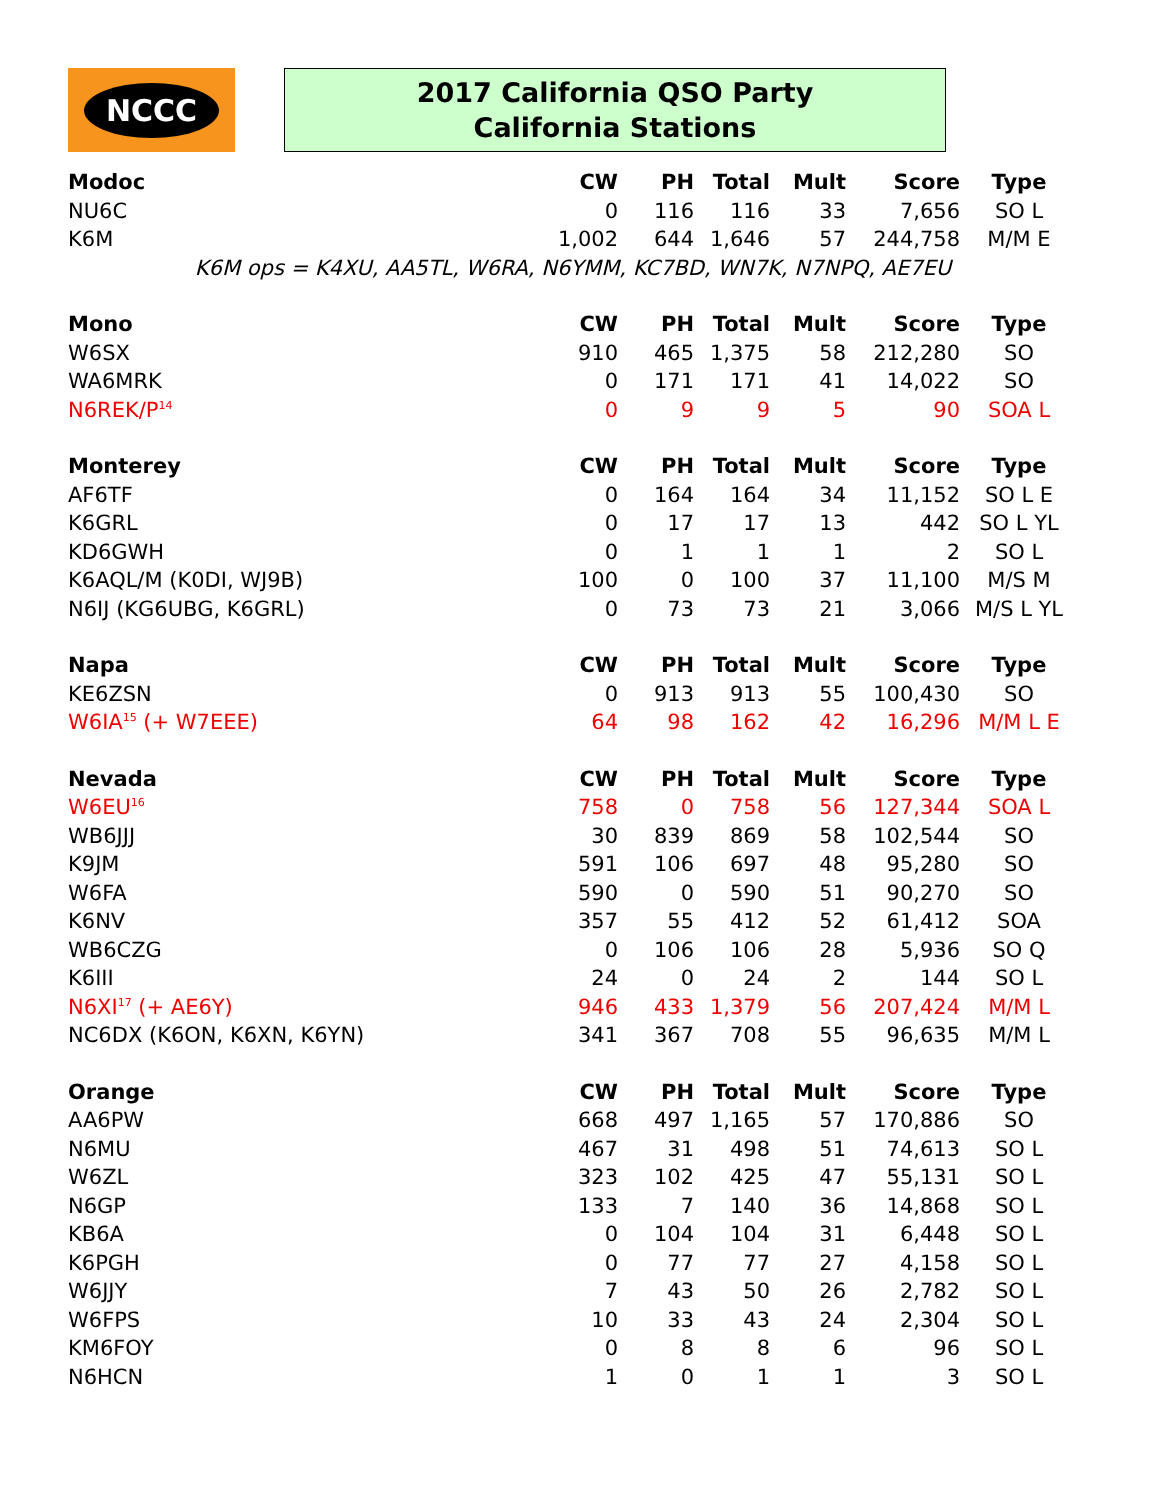NCCC
2017 California QSO Party
California Stations
| Modoc | CW | PH | Total | Mult | Score | Type |
| --- | --- | --- | --- | --- | --- | --- |
| NU6C | 0 | 116 | 116 | 33 | 7,656 | SO L |
| K6M | 1,002 | 644 | 1,646 | 57 | 244,758 | M/M E |
| K6M ops = K4XU, AA5TL, W6RA, N6YMM, KC7BD, WN7K, N7NPQ, AE7EU | | | | | | |
| Mono | CW | PH | Total | Mult | Score | Type |
| W6SX | 910 | 465 | 1,375 | 58 | 212,280 | SO |
| WA6MRK | 0 | 171 | 171 | 41 | 14,022 | SO |
| N6REK/P<sup>14</sup> | 0 | 9 | 9 | 5 | 90 | SOA L |
| Monterey | CW | PH | Total | Mult | Score | Type |
| AF6TF | 0 | 164 | 164 | 34 | 11,152 | SO L E |
| K6GRL | 0 | 17 | 17 | 13 | 442 | SO L YL |
| KD6GWH | 0 | 1 | 1 | 1 | 2 | SO L |
| K6AQL/M (K0DI, WJ9B) | 100 | 0 | 100 | 37 | 11,100 | M/S M |
| N6IJ (KG6UBG, K6GRL) | 0 | 73 | 73 | 21 | 3,066 | M/S L YL |
| Napa | CW | PH | Total | Mult | Score | Type |
| KE6ZSN | 0 | 913 | 913 | 55 | 100,430 | SO |
| W6IA<sup>15</sup> (+ W7EEE) | 64 | 98 | 162 | 42 | 16,296 | M/M L E |
| Nevada | CW | PH | Total | Mult | Score | Type |
| W6EU<sup>16</sup> | 758 | 0 | 758 | 56 | 127,344 | SOA L |
| WB6JJJ | 30 | 839 | 869 | 58 | 102,544 | SO |
| K9JM | 591 | 106 | 697 | 48 | 95,280 | SO |
| W6FA | 590 | 0 | 590 | 51 | 90,270 | SO |
| K6NV | 357 | 55 | 412 | 52 | 61,412 | SOA |
| WB6CZG | 0 | 106 | 106 | 28 | 5,936 | SO Q |
| K6III | 24 | 0 | 24 | 2 | 144 | SO L |
| N6XI<sup>17</sup> (+ AE6Y) | 946 | 433 | 1,379 | 56 | 207,424 | M/M L |
| NC6DX (K6ON, K6XN, K6YN) | 341 | 367 | 708 | 55 | 96,635 | M/M L |
| Orange | CW | PH | Total | Mult | Score | Type |
| AA6PW | 668 | 497 | 1,165 | 57 | 170,886 | SO |
| N6MU | 467 | 31 | 498 | 51 | 74,613 | SO L |
| W6ZL | 323 | 102 | 425 | 47 | 55,131 | SO L |
| N6GP | 133 | 7 | 140 | 36 | 14,868 | SO L |
| KB6A | 0 | 104 | 104 | 31 | 6,448 | SO L |
| K6PGH | 0 | 77 | 77 | 27 | 4,158 | SO L |
| W6JJY | 7 | 43 | 50 | 26 | 2,782 | SO L |
| W6FPS | 10 | 33 | 43 | 24 | 2,304 | SO L |
| KM6FOY | 0 | 8 | 8 | 6 | 96 | SO L |
| N6HCN | 1 | 0 | 1 | 1 | 3 | SO L |